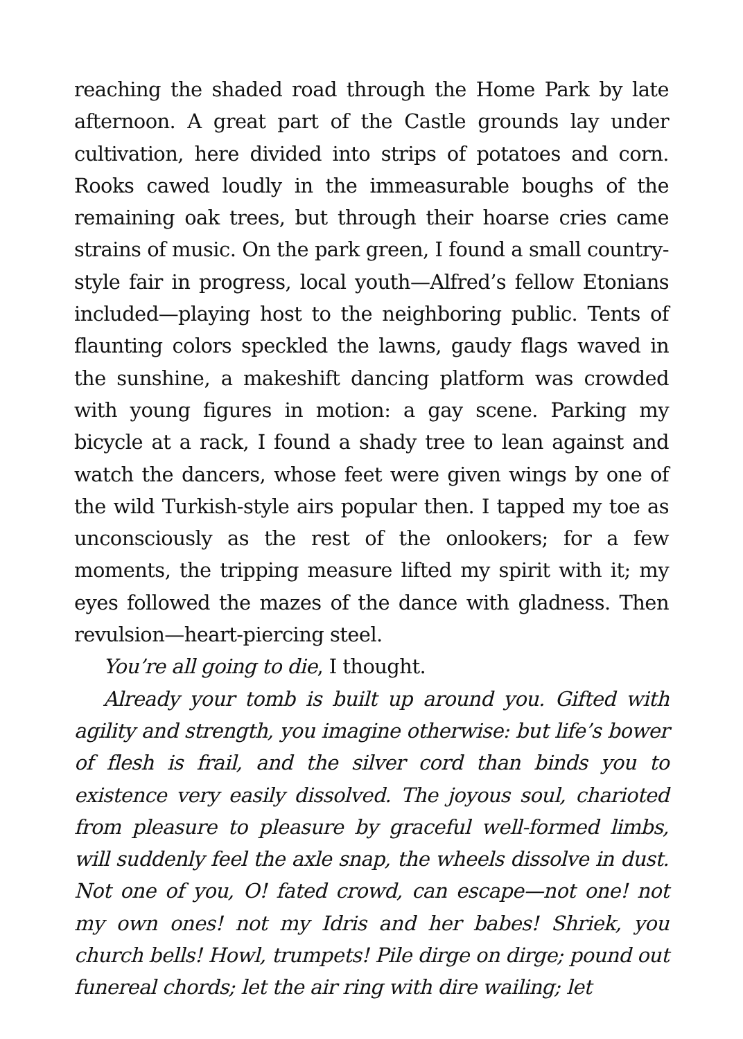reaching the shaded road through the Home Park by late afternoon. A great part of the Castle grounds lay under cultivation, here divided into strips of potatoes and corn. Rooks cawed loudly in the immeasurable boughs of the remaining oak trees, but through their hoarse cries came strains of music. On the park green, I found a small country-style fair in progress, local youth—Alfred’s fellow Etonians included—playing host to the neighboring public. Tents of flaunting colors speckled the lawns, gaudy flags waved in the sunshine, a makeshift dancing platform was crowded with young figures in motion: a gay scene. Parking my bicycle at a rack, I found a shady tree to lean against and watch the dancers, whose feet were given wings by one of the wild Turkish-style airs popular then. I tapped my toe as unconsciously as the rest of the onlookers; for a few moments, the tripping measure lifted my spirit with it; my eyes followed the mazes of the dance with gladness. Then revulsion—heart-piercing steel.
You’re all going to die, I thought.
Already your tomb is built up around you. Gifted with agility and strength, you imagine otherwise: but life’s bower of flesh is frail, and the silver cord than binds you to existence very easily dissolved. The joyous soul, charioted from pleasure to pleasure by graceful well-formed limbs, will suddenly feel the axle snap, the wheels dissolve in dust. Not one of you, O! fated crowd, can escape—not one! not my own ones! not my Idris and her babes! Shriek, you church bells! Howl, trumpets! Pile dirge on dirge; pound out funereal chords; let the air ring with dire wailing; let